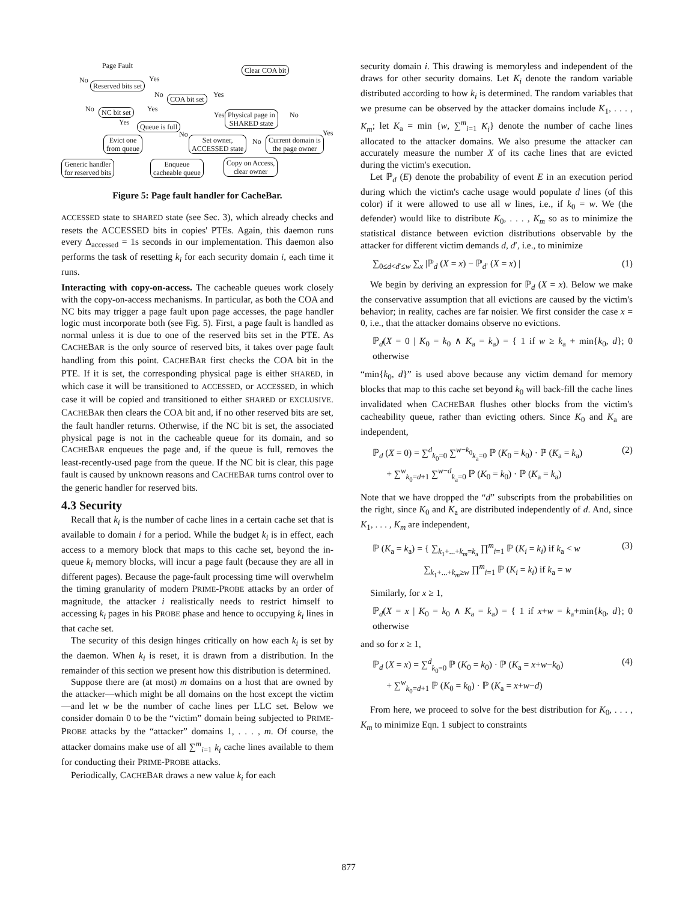Page Fault Clear COA bit
No Yes
Reserved bits set
No Yes COA bit set
No Yes NC bit set Yes Physical page in
SHARED state
No
Yes Queue is full
No Yes
Evict one
from queue
Set owner,
ACCESSED state
No Current domain is
the page owner
Generic handler
for reserved bits
Enqueue
cacheable queue
Copy on Access,
clear owner
Figure 5: Page fault handler for CacheBar.
ACCESSED state to SHARED state (see Sec. 3), which already checks and resets the ACCESSED bits in copies' PTEs. Again, this daemon runs every Δ<sub>accessed</sub> = 1s seconds in our implementation. This daemon also performs the task of resetting k<sub>i</sub> for each security domain i, each time it runs.
Interacting with copy-on-access. The cacheable queues work closely with the copy-on-access mechanisms. In particular, as both the COA and NC bits may trigger a page fault upon page accesses, the page handler logic must incorporate both (see Fig. 5). First, a page fault is handled as normal unless it is due to one of the reserved bits set in the PTE. As CACHEBAR is the only source of reserved bits, it takes over page fault handling from this point. CACHEBAR first checks the COA bit in the PTE. If it is set, the corresponding physical page is either SHARED, in which case it will be transitioned to ACCESSED, or ACCESSED, in which case it will be copied and transitioned to either SHARED or EXCLUSIVE. CACHEBAR then clears the COA bit and, if no other reserved bits are set, the fault handler returns. Otherwise, if the NC bit is set, the associated physical page is not in the cacheable queue for its domain, and so CACHEBAR enqueues the page and, if the queue is full, removes the least-recently-used page from the queue. If the NC bit is clear, this page fault is caused by unknown reasons and CACHEBAR turns control over to the generic handler for reserved bits.
4.3 Security
Recall that k<sub>i</sub> is the number of cache lines in a certain cache set that is available to domain i for a period. While the budget k<sub>i</sub> is in effect, each access to a memory block that maps to this cache set, beyond the in-queue k<sub>i</sub> memory blocks, will incur a page fault (because they are all in different pages). Because the page-fault processing time will overwhelm the timing granularity of modern PRIME-PROBE attacks by an order of magnitude, the attacker i realistically needs to restrict himself to accessing k<sub>i</sub> pages in his PROBE phase and hence to occupying k<sub>i</sub> lines in that cache set.
The security of this design hinges critically on how each k<sub>i</sub> is set by the daemon. When k<sub>i</sub> is reset, it is drawn from a distribution. In the remainder of this section we present how this distribution is determined.
Suppose there are (at most) m domains on a host that are owned by the attacker—which might be all domains on the host except the victim—and let w be the number of cache lines per LLC set. Below we consider domain 0 to be the “victim” domain being subjected to PRIME-PROBE attacks by the “attacker” domains 1, . . . , m. Of course, the attacker domains make use of all ∑<sup>m</sup><sub>i=1</sub> k<sub>i</sub> cache lines available to them for conducting their PRIME-PROBE attacks.
Periodically, CACHEBAR draws a new value k<sub>i</sub> for each
security domain i. This drawing is memoryless and independent of the draws for other security domains. Let K<sub>i</sub> denote the random variable distributed according to how k<sub>i</sub> is determined. The random variables that we presume can be observed by the attacker domains include K<sub>1</sub>, . . . , K<sub>m</sub>; let K<sub>a</sub> = min {w, ∑<sup>m</sup><sub>i=1</sub> K<sub>i</sub>} denote the number of cache lines allocated to the attacker domains. We also presume the attacker can accurately measure the number X of its cache lines that are evicted during the victim's execution.
Let ℙ<sub>d</sub> (E) denote the probability of event E in an execution period during which the victim's cache usage would populate d lines (of this color) if it were allowed to use all w lines, i.e., if k<sub>0</sub> = w. We (the defender) would like to distribute K<sub>0</sub>, . . . , K<sub>m</sub> so as to minimize the statistical distance between eviction distributions observable by the attacker for different victim demands d, d′, i.e., to minimize
∑<sub>0≤d<d′≤w</sub> ∑<sub>x</sub> |ℙ<sub>d</sub> (X = x) − ℙ<sub>d′</sub> (X = x) | (1)
We begin by deriving an expression for ℙ<sub>d</sub> (X = x). Below we make the conservative assumption that all evictions are caused by the victim's behavior; in reality, caches are far noisier. We first consider the case x = 0, i.e., that the attacker domains observe no evictions.
ℙ<sub>d</sub>(X = 0 | K<sub>0</sub> = k<sub>0</sub> ∧ K<sub>a</sub> = k<sub>a</sub>) = { 1 if w ≥ k<sub>a</sub> + min{k<sub>0</sub>, d}; 0 otherwise
“min{k<sub>0</sub>, d}” is used above because any victim demand for memory blocks that map to this cache set beyond k<sub>0</sub> will back-fill the cache lines invalidated when CACHEBAR flushes other blocks from the victim's cacheability queue, rather than evicting others. Since K<sub>0</sub> and K<sub>a</sub> are independent,
ℙ<sub>d</sub> (X = 0) = ∑<sup>d</sup><sub>k<sub>0</sub>=0</sub> ∑<sup>w−k<sub>0</sub></sup><sub>k<sub>a</sub>=0</sub> ℙ (K<sub>0</sub> = k<sub>0</sub>) · ℙ (K<sub>a</sub> = k<sub>a</sub>)
+ ∑<sup>w</sup><sub>k<sub>0</sub>=d+1</sub> ∑<sup>w−d</sup><sub>k<sub>a</sub>=0</sub> ℙ (K<sub>0</sub> = k<sub>0</sub>) · ℙ (K<sub>a</sub> = k<sub>a</sub>) (2)
Note that we have dropped the “d” subscripts from the probabilities on the right, since K<sub>0</sub> and K<sub>a</sub> are distributed independently of d. And, since K<sub>1</sub>, . . . , K<sub>m</sub> are independent,
ℙ (K<sub>a</sub> = k<sub>a</sub>) = { ∑<sub>k<sub>1</sub>+...+k<sub>m</sub>=k<sub>a</sub></sub> ∏<sup>m</sup><sub>i=1</sub> ℙ (K<sub>i</sub> = k<sub>i</sub>) if k<sub>a</sub> < w
∑<sub>k<sub>1</sub>+...+k<sub>m</sub>≥w</sub> ∏<sup>m</sup><sub>i=1</sub> ℙ (K<sub>i</sub> = k<sub>i</sub>) if k<sub>a</sub> = w (3)
Similarly, for x ≥ 1,
ℙ<sub>d</sub>(X = x | K<sub>0</sub> = k<sub>0</sub> ∧ K<sub>a</sub> = k<sub>a</sub>) = { 1 if x+w = k<sub>a</sub>+min{k<sub>0</sub>, d}; 0 otherwise
and so for x ≥ 1,
ℙ<sub>d</sub> (X = x) = ∑<sup>d</sup><sub>k<sub>0</sub>=0</sub> ℙ (K<sub>0</sub> = k<sub>0</sub>) · ℙ (K<sub>a</sub> = x+w−k<sub>0</sub>)
+ ∑<sup>w</sup><sub>k<sub>0</sub>=d+1</sub> ℙ (K<sub>0</sub> = k<sub>0</sub>) · ℙ (K<sub>a</sub> = x+w−d) (4)
From here, we proceed to solve for the best distribution for K<sub>0</sub>, . . . , K<sub>m</sub> to minimize Eqn. 1 subject to constraints
877